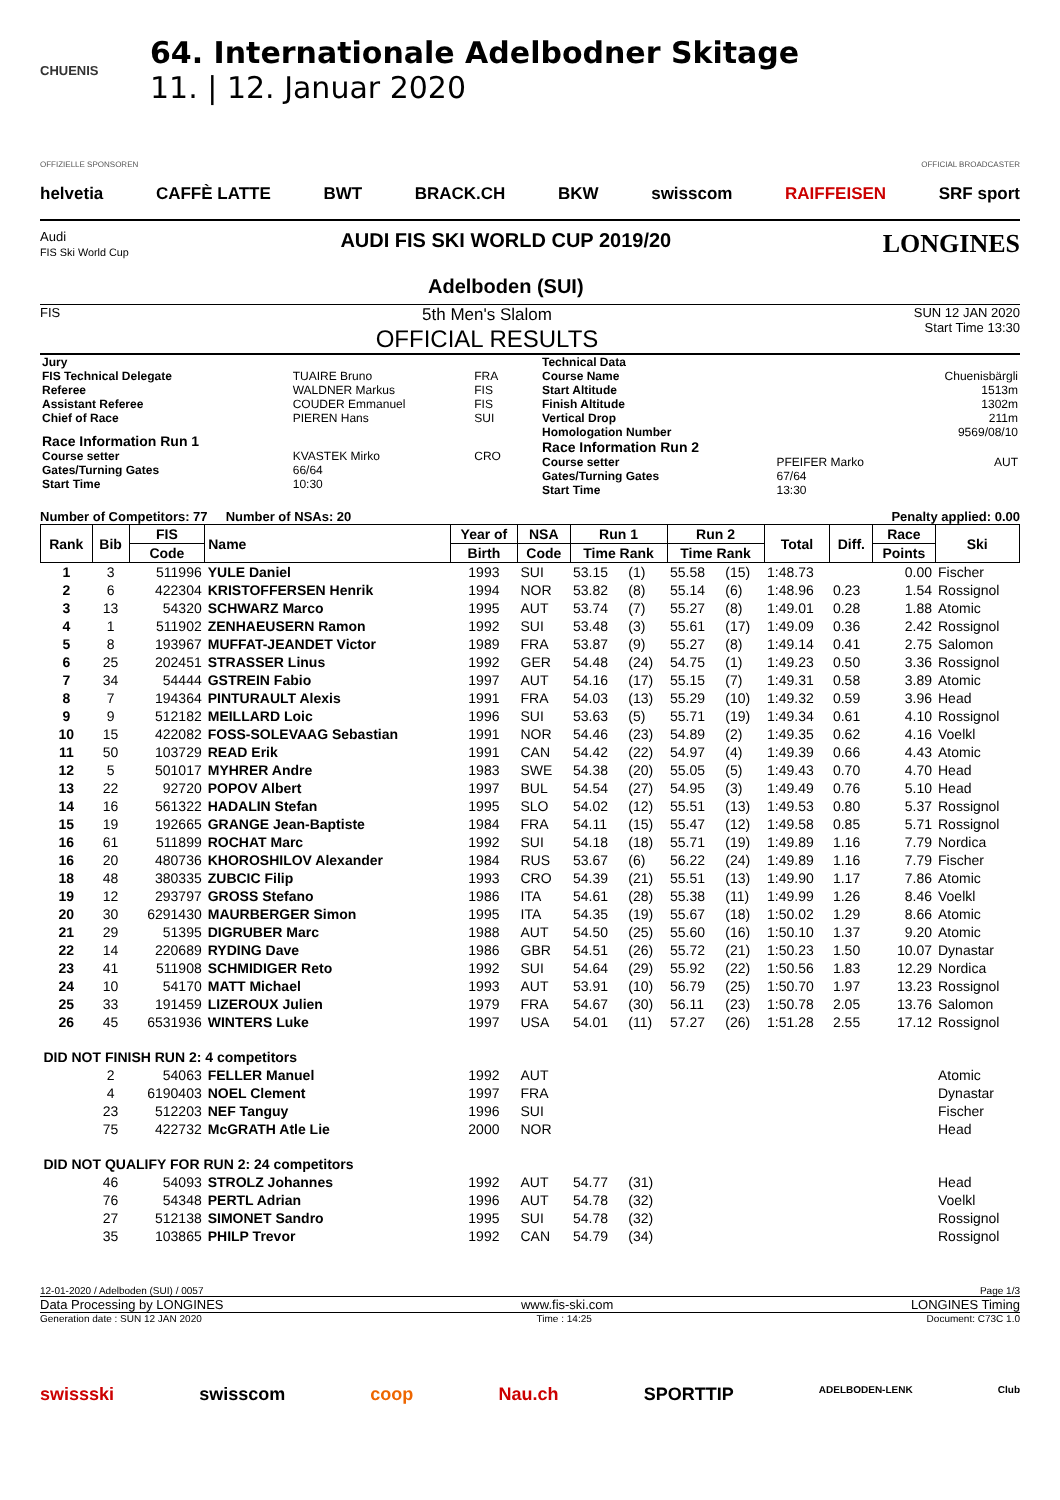CHUENIS
64. Internationale Adelbodner Skitage
11. | 12. Januar 2020
OFFIZIELLE SPONSOREN OFFICIAL BROADCASTER
helvetia CAFFÈ LATTE BWT BRACK.CH BKW swisscom RAIFFEISEN SRF sport
Audi
FIS Ski World Cup
AUDI FIS SKI WORLD CUP 2019/20
Adelboden (SUI)
LONGINES
FIS
5th Men's Slalom
OFFICIAL RESULTS
SUN 12 JAN 2020
Start Time 13:30
| Jury | | |
| FIS Technical Delegate | TUAIRE Bruno | FRA |
| Referee | WALDNER Markus | FIS |
| Assistant Referee | COUDER Emmanuel | FIS |
| Chief of Race | PIEREN Hans | SUI |
| Race Information Run 1 | | |
| Course setter | KVASTEK Mirko | CRO |
| Gates/Turning Gates | 66/64 | |
| Start Time | 10:30 | |
| Technical Data | | |
| Course Name | | Chuenisbärgli |
| Start Altitude | | 1513m |
| Finish Altitude | | 1302m |
| Vertical Drop | | 211m |
| Homologation Number | | 9569/08/10 |
| Race Information Run 2 | | |
| Course setter | PFEIFER Marko | AUT |
| Gates/Turning Gates | 67/64 | |
| Start Time | 13:30 | |
Number of Competitors: 77 Number of NSAs: 20 Penalty applied: 0.00
| Rank | Bib | FIS | Name | Year of | NSA | Run 1 | | Run 2 | | Total | Diff. | Race | Ski |
| --- | --- | --- | --- | --- | --- | --- | --- | --- | --- | --- | --- | --- | --- |
| | | Code | | Birth | Code | Time Rank | | Time Rank | | | | Points | |
| 1 | 3 | 511996 | YULE Daniel | 1993 | SUI | 53.15 | (1) | 55.58 | (15) | 1:48.73 | | 0.00 | Fischer |
| 2 | 6 | 422304 | KRISTOFFERSEN Henrik | 1994 | NOR | 53.82 | (8) | 55.14 | (6) | 1:48.96 | 0.23 | 1.54 | Rossignol |
| 3 | 13 | 54320 | SCHWARZ Marco | 1995 | AUT | 53.74 | (7) | 55.27 | (8) | 1:49.01 | 0.28 | 1.88 | Atomic |
| 4 | 1 | 511902 | ZENHAEUSERN Ramon | 1992 | SUI | 53.48 | (3) | 55.61 | (17) | 1:49.09 | 0.36 | 2.42 | Rossignol |
| 5 | 8 | 193967 | MUFFAT-JEANDET Victor | 1989 | FRA | 53.87 | (9) | 55.27 | (8) | 1:49.14 | 0.41 | 2.75 | Salomon |
| 6 | 25 | 202451 | STRASSER Linus | 1992 | GER | 54.48 | (24) | 54.75 | (1) | 1:49.23 | 0.50 | 3.36 | Rossignol |
| 7 | 34 | 54444 | GSTREIN Fabio | 1997 | AUT | 54.16 | (17) | 55.15 | (7) | 1:49.31 | 0.58 | 3.89 | Atomic |
| 8 | 7 | 194364 | PINTURAULT Alexis | 1991 | FRA | 54.03 | (13) | 55.29 | (10) | 1:49.32 | 0.59 | 3.96 | Head |
| 9 | 9 | 512182 | MEILLARD Loic | 1996 | SUI | 53.63 | (5) | 55.71 | (19) | 1:49.34 | 0.61 | 4.10 | Rossignol |
| 10 | 15 | 422082 | FOSS-SOLEVAAG Sebastian | 1991 | NOR | 54.46 | (23) | 54.89 | (2) | 1:49.35 | 0.62 | 4.16 | Voelkl |
| 11 | 50 | 103729 | READ Erik | 1991 | CAN | 54.42 | (22) | 54.97 | (4) | 1:49.39 | 0.66 | 4.43 | Atomic |
| 12 | 5 | 501017 | MYHRER Andre | 1983 | SWE | 54.38 | (20) | 55.05 | (5) | 1:49.43 | 0.70 | 4.70 | Head |
| 13 | 22 | 92720 | POPOV Albert | 1997 | BUL | 54.54 | (27) | 54.95 | (3) | 1:49.49 | 0.76 | 5.10 | Head |
| 14 | 16 | 561322 | HADALIN Stefan | 1995 | SLO | 54.02 | (12) | 55.51 | (13) | 1:49.53 | 0.80 | 5.37 | Rossignol |
| 15 | 19 | 192665 | GRANGE Jean-Baptiste | 1984 | FRA | 54.11 | (15) | 55.47 | (12) | 1:49.58 | 0.85 | 5.71 | Rossignol |
| 16 | 61 | 511899 | ROCHAT Marc | 1992 | SUI | 54.18 | (18) | 55.71 | (19) | 1:49.89 | 1.16 | 7.79 | Nordica |
| 16 | 20 | 480736 | KHOROSHILOV Alexander | 1984 | RUS | 53.67 | (6) | 56.22 | (24) | 1:49.89 | 1.16 | 7.79 | Fischer |
| 18 | 48 | 380335 | ZUBCIC Filip | 1993 | CRO | 54.39 | (21) | 55.51 | (13) | 1:49.90 | 1.17 | 7.86 | Atomic |
| 19 | 12 | 293797 | GROSS Stefano | 1986 | ITA | 54.61 | (28) | 55.38 | (11) | 1:49.99 | 1.26 | 8.46 | Voelkl |
| 20 | 30 | 6291430 | MAURBERGER Simon | 1995 | ITA | 54.35 | (19) | 55.67 | (18) | 1:50.02 | 1.29 | 8.66 | Atomic |
| 21 | 29 | 51395 | DIGRUBER Marc | 1988 | AUT | 54.50 | (25) | 55.60 | (16) | 1:50.10 | 1.37 | 9.20 | Atomic |
| 22 | 14 | 220689 | RYDING Dave | 1986 | GBR | 54.51 | (26) | 55.72 | (21) | 1:50.23 | 1.50 | 10.07 | Dynastar |
| 23 | 41 | 511908 | SCHMIDIGER Reto | 1992 | SUI | 54.64 | (29) | 55.92 | (22) | 1:50.56 | 1.83 | 12.29 | Nordica |
| 24 | 10 | 54170 | MATT Michael | 1993 | AUT | 53.91 | (10) | 56.79 | (25) | 1:50.70 | 1.97 | 13.23 | Rossignol |
| 25 | 33 | 191459 | LIZEROUX Julien | 1979 | FRA | 54.67 | (30) | 56.11 | (23) | 1:50.78 | 2.05 | 13.76 | Salomon |
| 26 | 45 | 6531936 | WINTERS Luke | 1997 | USA | 54.01 | (11) | 57.27 | (26) | 1:51.28 | 2.55 | 17.12 | Rossignol |
| DID NOT FINISH RUN 2: 4 competitors | | | | | | | | | | | | | |
| | 2 | 54063 | FELLER Manuel | 1992 | AUT | | | | | | | | Atomic |
| | 4 | 6190403 | NOEL Clement | 1997 | FRA | | | | | | | | Dynastar |
| | 23 | 512203 | NEF Tanguy | 1996 | SUI | | | | | | | | Fischer |
| | 75 | 422732 | McGRATH Atle Lie | 2000 | NOR | | | | | | | | Head |
| DID NOT QUALIFY FOR RUN 2: 24 competitors | | | | | | | | | | | | | |
| | 46 | 54093 | STROLZ Johannes | 1992 | AUT | 54.77 | (31) | | | | | | Head |
| | 76 | 54348 | PERTL Adrian | 1996 | AUT | 54.78 | (32) | | | | | | Voelkl |
| | 27 | 512138 | SIMONET Sandro | 1995 | SUI | 54.78 | (32) | | | | | | Rossignol |
| | 35 | 103865 | PHILP Trevor | 1992 | CAN | 54.79 | (34) | | | | | | Rossignol |
12-01-2020 / Adelboden (SUI) / 0057 Page 1/3
Data Processing by LONGINES www.fis-ski.com LONGINES Timing
Generation date : SUN 12 JAN 2020 Time : 14:25 Document: C73C 1.0
swissski swisscom coop Nau.ch SPORTTIP ADELBODEN-LENK Club